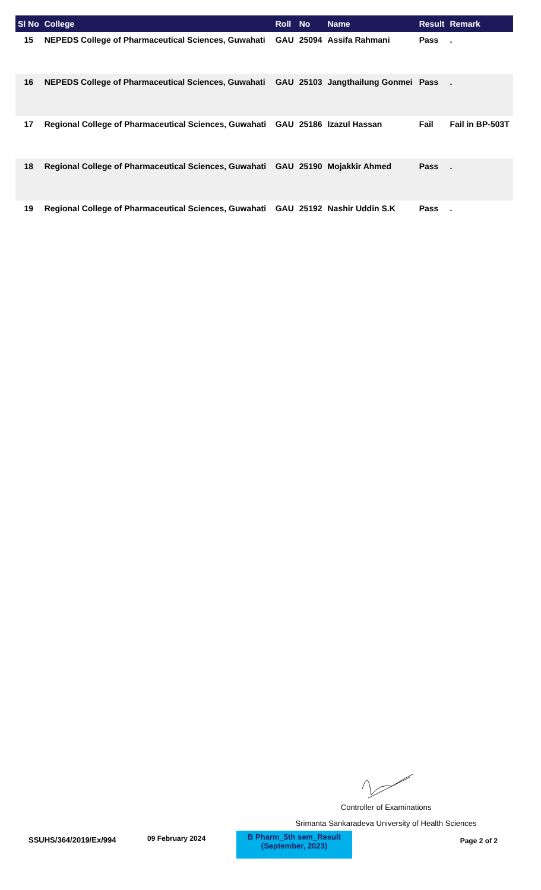| Sl No | College | Roll | No | Name | Result | Remark |
| --- | --- | --- | --- | --- | --- | --- |
| 15 | NEPEDS College of Pharmaceutical Sciences, Guwahati | GAU | 25094 | Assifa Rahmani | Pass | . |
| 16 | NEPEDS College of Pharmaceutical Sciences, Guwahati | GAU | 25103 | Jangthailung Gonmei | Pass | . |
| 17 | Regional College of Pharmaceutical Sciences, Guwahati | GAU | 25186 | Izazul Hassan | Fail | Fail in BP-503T |
| 18 | Regional College of Pharmaceutical Sciences, Guwahati | GAU | 25190 | Mojakkir Ahmed | Pass | . |
| 19 | Regional College of Pharmaceutical Sciences, Guwahati | GAU | 25192 | Nashir Uddin S.K | Pass | . |
Controller of Examinations
Srimanta Sankaradeva University of Health Sciences
SSUHS/364/2019/Ex/994 09 February 2024
B Pharm_5th sem_Result
(September, 2023)
Page 2 of 2